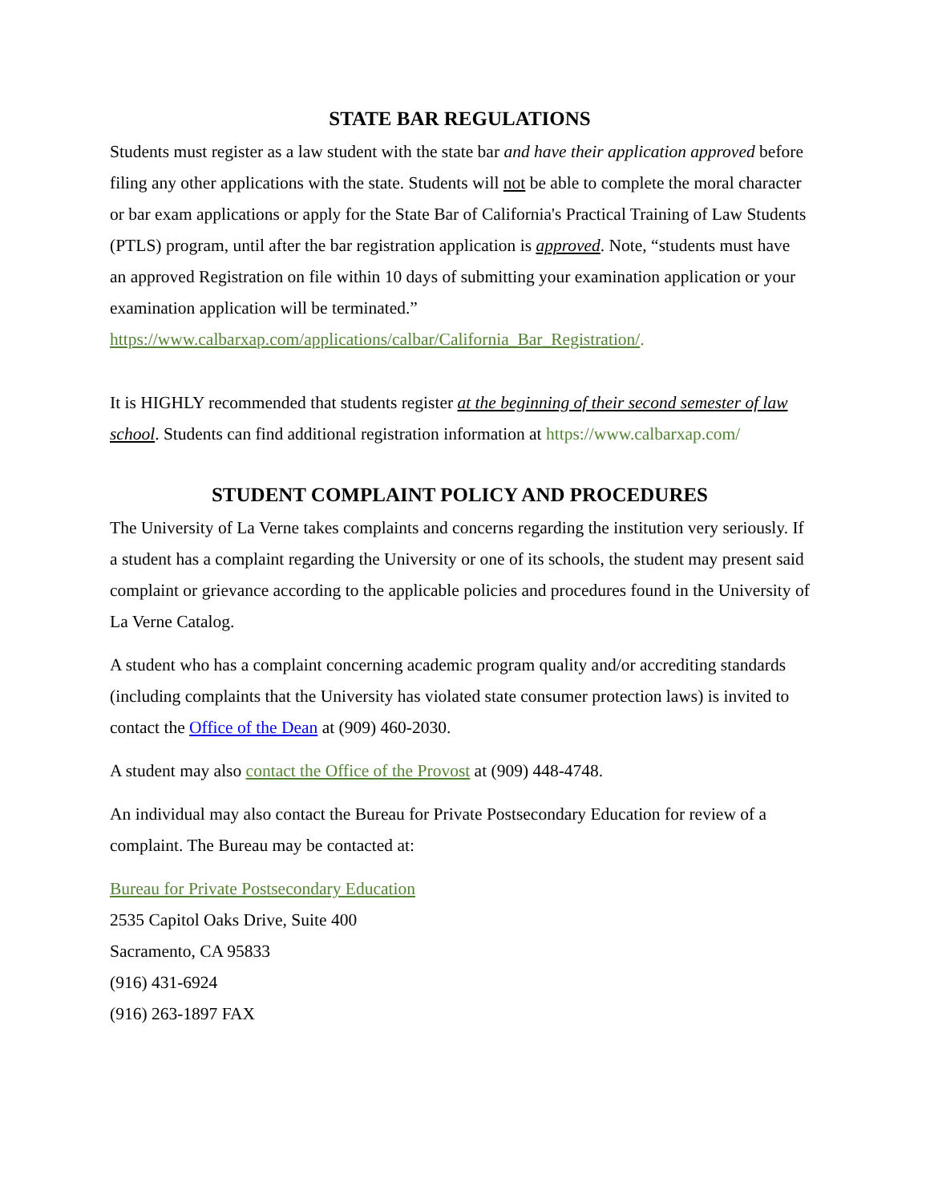STATE BAR REGULATIONS
Students must register as a law student with the state bar and have their application approved before filing any other applications with the state. Students will not be able to complete the moral character or bar exam applications or apply for the State Bar of California's Practical Training of Law Students (PTLS) program, until after the bar registration application is approved. Note, “students must have an approved Registration on file within 10 days of submitting your examination application or your examination application will be terminated.” https://www.calbarxap.com/applications/calbar/California_Bar_Registration/.
It is HIGHLY recommended that students register at the beginning of their second semester of law school. Students can find additional registration information at https://www.calbarxap.com/
STUDENT COMPLAINT POLICY AND PROCEDURES
The University of La Verne takes complaints and concerns regarding the institution very seriously. If a student has a complaint regarding the University or one of its schools, the student may present said complaint or grievance according to the applicable policies and procedures found in the University of La Verne Catalog.
A student who has a complaint concerning academic program quality and/or accrediting standards (including complaints that the University has violated state consumer protection laws) is invited to contact the Office of the Dean at (909) 460-2030.
A student may also contact the Office of the Provost at (909) 448-4748.
An individual may also contact the Bureau for Private Postsecondary Education for review of a complaint. The Bureau may be contacted at:
Bureau for Private Postsecondary Education
2535 Capitol Oaks Drive, Suite 400
Sacramento, CA 95833
(916) 431-6924
(916) 263-1897 FAX